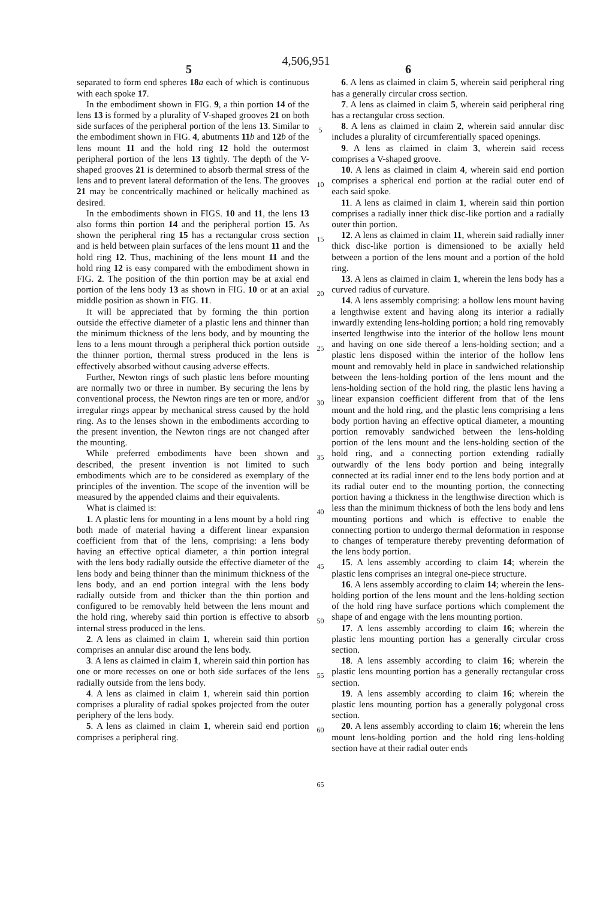4,506,951
5 6
separated to form end spheres 18 a each of which is continuous with each spoke 17.
In the embodiment shown in FIG. 9, a thin portion 14 of the lens 13 is formed by a plurality of V-shaped grooves 21 on both side surfaces of the peripheral portion of the lens 13. Similar to the embodiment shown in FIG. 4, abutments 11 b and 12 b of the lens mount 11 and the hold ring 12 hold the outermost peripheral portion of the lens 13 tightly. The depth of the V-shaped grooves 21 is determined to absorb thermal stress of the lens and to prevent lateral deformation of the lens. The grooves 21 may be concentrically machined or helically machined as desired.
In the embodiments shown in FIGS. 10 and 11, the lens 13 also forms thin portion 14 and the peripheral portion 15. As shown the peripheral ring 15 has a rectangular cross section and is held between plain surfaces of the lens mount 11 and the hold ring 12. Thus, machining of the lens mount 11 and the hold ring 12 is easy compared with the embodiment shown in FIG. 2. The position of the thin portion may be at axial end portion of the lens body 13 as shown in FIG. 10 or at an axial middle position as shown in FIG. 11.
It will be appreciated that by forming the thin portion outside the effective diameter of a plastic lens and thinner than the minimum thickness of the lens body, and by mounting the lens to a lens mount through a peripheral thick portion outside the thinner portion, thermal stress produced in the lens is effectively absorbed without causing adverse effects.
Further, Newton rings of such plastic lens before mounting are normally two or three in number. By securing the lens by conventional process, the Newton rings are ten or more, and/or irregular rings appear by mechanical stress caused by the hold ring. As to the lenses shown in the embodiments according to the present invention, the Newton rings are not changed after the mounting.
While preferred embodiments have been shown and described, the present invention is not limited to such embodiments which are to be considered as exemplary of the principles of the invention. The scope of the invention will be measured by the appended claims and their equivalents.
What is claimed is:
1. A plastic lens for mounting in a lens mount by a hold ring both made of material having a different linear expansion coefficient from that of the lens, comprising: a lens body having an effective optical diameter, a thin portion integral with the lens body radially outside the effective diameter of the lens body and being thinner than the minimum thickness of the lens body, and an end portion integral with the lens body radially outside from and thicker than the thin portion and configured to be removably held between the lens mount and the hold ring, whereby said thin portion is effective to absorb internal stress produced in the lens.
2. A lens as claimed in claim 1, wherein said thin portion comprises an annular disc around the lens body.
3. A lens as claimed in claim 1, wherein said thin portion has one or more recesses on one or both side surfaces of the lens radially outside from the lens body.
4. A lens as claimed in claim 1, wherein said thin portion comprises a plurality of radial spokes projected from the outer periphery of the lens body.
5. A lens as claimed in claim 1, wherein said end portion comprises a peripheral ring.
5
10
15
20
25
30
35
40
45
50
55
60
65
6. A lens as claimed in claim 5, wherein said peripheral ring has a generally circular cross section.
7. A lens as claimed in claim 5, wherein said peripheral ring has a rectangular cross section.
8. A lens as claimed in claim 2, wherein said annular disc includes a plurality of circumferentially spaced openings.
9. A lens as claimed in claim 3, wherein said recess comprises a V-shaped groove.
10. A lens as claimed in claim 4, wherein said end portion comprises a spherical end portion at the radial outer end of each said spoke.
11. A lens as claimed in claim 1, wherein said thin portion comprises a radially inner thick disc-like portion and a radially outer thin portion.
12. A lens as claimed in claim 11, wherein said radially inner thick disc-like portion is dimensioned to be axially held between a portion of the lens mount and a portion of the hold ring.
13. A lens as claimed in claim 1, wherein the lens body has a curved radius of curvature.
14. A lens assembly comprising: a hollow lens mount having a lengthwise extent and having along its interior a radially inwardly extending lens-holding portion; a hold ring removably inserted lengthwise into the interior of the hollow lens mount and having on one side thereof a lens-holding section; and a plastic lens disposed within the interior of the hollow lens mount and removably held in place in sandwiched relationship between the lens-holding portion of the lens mount and the lens-holding section of the hold ring, the plastic lens having a linear expansion coefficient different from that of the lens mount and the hold ring, and the plastic lens comprising a lens body portion having an effective optical diameter, a mounting portion removably sandwiched between the lens-holding portion of the lens mount and the lens-holding section of the hold ring, and a connecting portion extending radially outwardly of the lens body portion and being integrally connected at its radial inner end to the lens body portion and at its radial outer end to the mounting portion, the connecting portion having a thickness in the lengthwise direction which is less than the minimum thickness of both the lens body and lens mounting portions and which is effective to enable the connecting portion to undergo thermal deformation in response to changes of temperature thereby preventing deformation of the lens body portion.
15. A lens assembly according to claim 14; wherein the plastic lens comprises an integral one-piece structure.
16. A lens assembly according to claim 14; wherein the lens-holding portion of the lens mount and the lens-holding section of the hold ring have surface portions which complement the shape of and engage with the lens mounting portion.
17. A lens assembly according to claim 16; wherein the plastic lens mounting portion has a generally circular cross section.
18. A lens assembly according to claim 16; wherein the plastic lens mounting portion has a generally rectangular cross section.
19. A lens assembly according to claim 16; wherein the plastic lens mounting portion has a generally polygonal cross section.
20. A lens assembly according to claim 16; wherein the lens mount lens-holding portion and the hold ring lens-holding section have at their radial outer ends